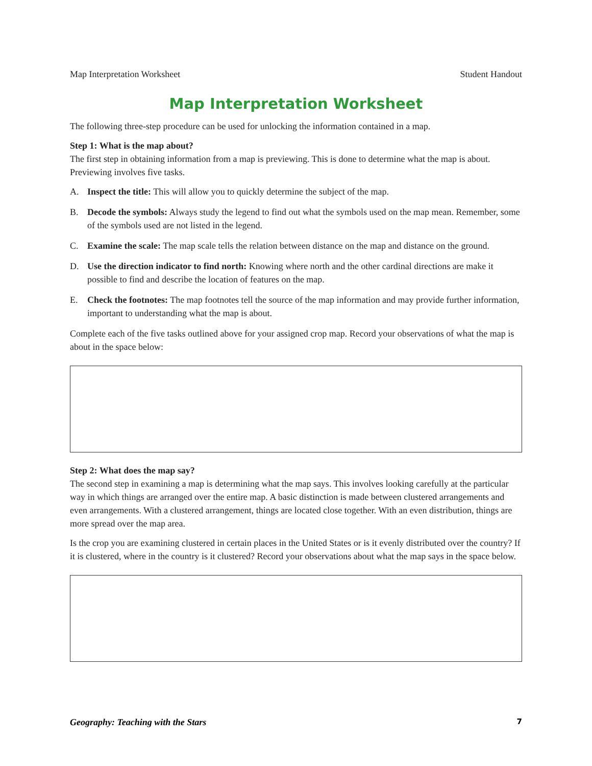Map Interpretation Worksheet Student Handout
Map Interpretation Worksheet
The following three-step procedure can be used for unlocking the information contained in a map.
Step 1: What is the map about?
The first step in obtaining information from a map is previewing. This is done to determine what the map is about. Previewing involves five tasks.
A. Inspect the title: This will allow you to quickly determine the subject of the map.
B. Decode the symbols: Always study the legend to find out what the symbols used on the map mean. Remember, some of the symbols used are not listed in the legend.
C. Examine the scale: The map scale tells the relation between distance on the map and distance on the ground.
D. Use the direction indicator to find north: Knowing where north and the other cardinal directions are make it possible to find and describe the location of features on the map.
E. Check the footnotes: The map footnotes tell the source of the map information and may provide further information, important to understanding what the map is about.
Complete each of the five tasks outlined above for your assigned crop map. Record your observations of what the map is about in the space below:
Step 2: What does the map say?
The second step in examining a map is determining what the map says. This involves looking carefully at the particular way in which things are arranged over the entire map. A basic distinction is made between clustered arrangements and even arrangements. With a clustered arrangement, things are located close together. With an even distribution, things are more spread over the map area.
Is the crop you are examining clustered in certain places in the United States or is it evenly distributed over the country? If it is clustered, where in the country is it clustered? Record your observations about what the map says in the space below.
Geography: Teaching with the Stars 7